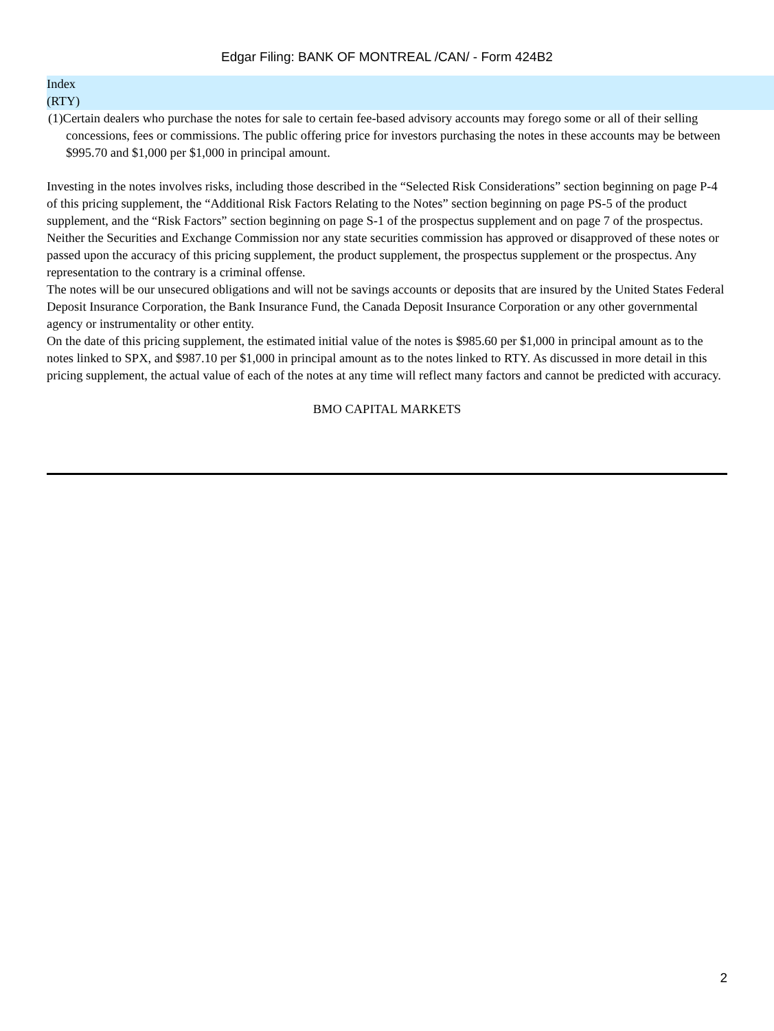Edgar Filing: BANK OF MONTREAL /CAN/ - Form 424B2
Index
(RTY)
(1)Certain dealers who purchase the notes for sale to certain fee-based advisory accounts may forego some or all of their selling concessions, fees or commissions. The public offering price for investors purchasing the notes in these accounts may be between $995.70 and $1,000 per $1,000 in principal amount.
Investing in the notes involves risks, including those described in the “Selected Risk Considerations” section beginning on page P-4 of this pricing supplement, the “Additional Risk Factors Relating to the Notes” section beginning on page PS-5 of the product supplement, and the “Risk Factors” section beginning on page S-1 of the prospectus supplement and on page 7 of the prospectus.
Neither the Securities and Exchange Commission nor any state securities commission has approved or disapproved of these notes or passed upon the accuracy of this pricing supplement, the product supplement, the prospectus supplement or the prospectus. Any representation to the contrary is a criminal offense.
The notes will be our unsecured obligations and will not be savings accounts or deposits that are insured by the United States Federal Deposit Insurance Corporation, the Bank Insurance Fund, the Canada Deposit Insurance Corporation or any other governmental agency or instrumentality or other entity.
On the date of this pricing supplement, the estimated initial value of the notes is $985.60 per $1,000 in principal amount as to the notes linked to SPX, and $987.10 per $1,000 in principal amount as to the notes linked to RTY. As discussed in more detail in this pricing supplement, the actual value of each of the notes at any time will reflect many factors and cannot be predicted with accuracy.
BMO CAPITAL MARKETS
2